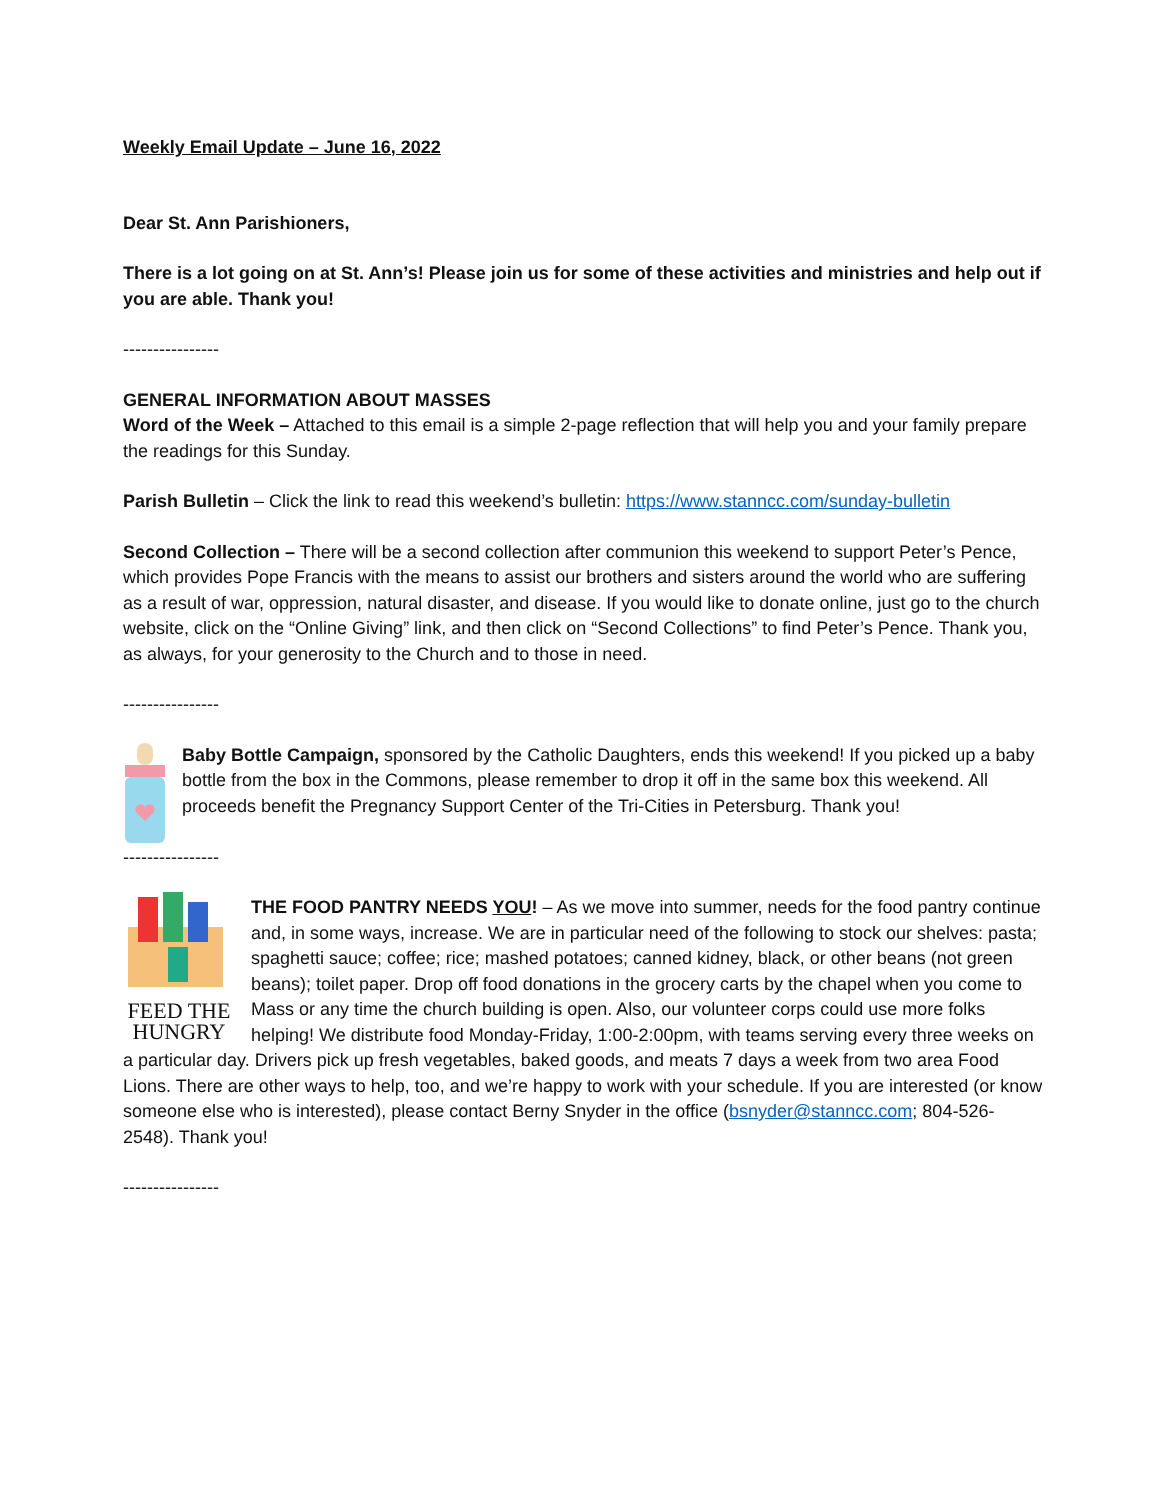Weekly Email Update – June 16, 2022
Dear St. Ann Parishioners,
There is a lot going on at St. Ann’s! Please join us for some of these activities and ministries and help out if you are able. Thank you!
----------------
GENERAL INFORMATION ABOUT MASSES
Word of the Week – Attached to this email is a simple 2-page reflection that will help you and your family prepare the readings for this Sunday.
Parish Bulletin – Click the link to read this weekend’s bulletin: https://www.stanncc.com/sunday-bulletin
Second Collection – There will be a second collection after communion this weekend to support Peter’s Pence, which provides Pope Francis with the means to assist our brothers and sisters around the world who are suffering as a result of war, oppression, natural disaster, and disease. If you would like to donate online, just go to the church website, click on the “Online Giving” link, and then click on “Second Collections” to find Peter’s Pence. Thank you, as always, for your generosity to the Church and to those in need.
----------------
Baby Bottle Campaign, sponsored by the Catholic Daughters, ends this weekend! If you picked up a baby bottle from the box in the Commons, please remember to drop it off in the same box this weekend. All proceeds benefit the Pregnancy Support Center of the Tri-Cities in Petersburg. Thank you!
----------------
FEED THE
HUNGRY
THE FOOD PANTRY NEEDS YOU! – As we move into summer, needs for the food pantry continue and, in some ways, increase. We are in particular need of the following to stock our shelves: pasta; spaghetti sauce; coffee; rice; mashed potatoes; canned kidney, black, or other beans (not green beans); toilet paper. Drop off food donations in the grocery carts by the chapel when you come to Mass or any time the church building is open. Also, our volunteer corps could use more folks helping! We distribute food Monday-Friday, 1:00-2:00pm, with teams serving every three weeks on a particular day. Drivers pick up fresh vegetables, baked goods, and meats 7 days a week from two area Food Lions. There are other ways to help, too, and we’re happy to work with your schedule. If you are interested (or know someone else who is interested), please contact Berny Snyder in the office (bsnyder@stanncc.com; 804-526-2548). Thank you!
----------------